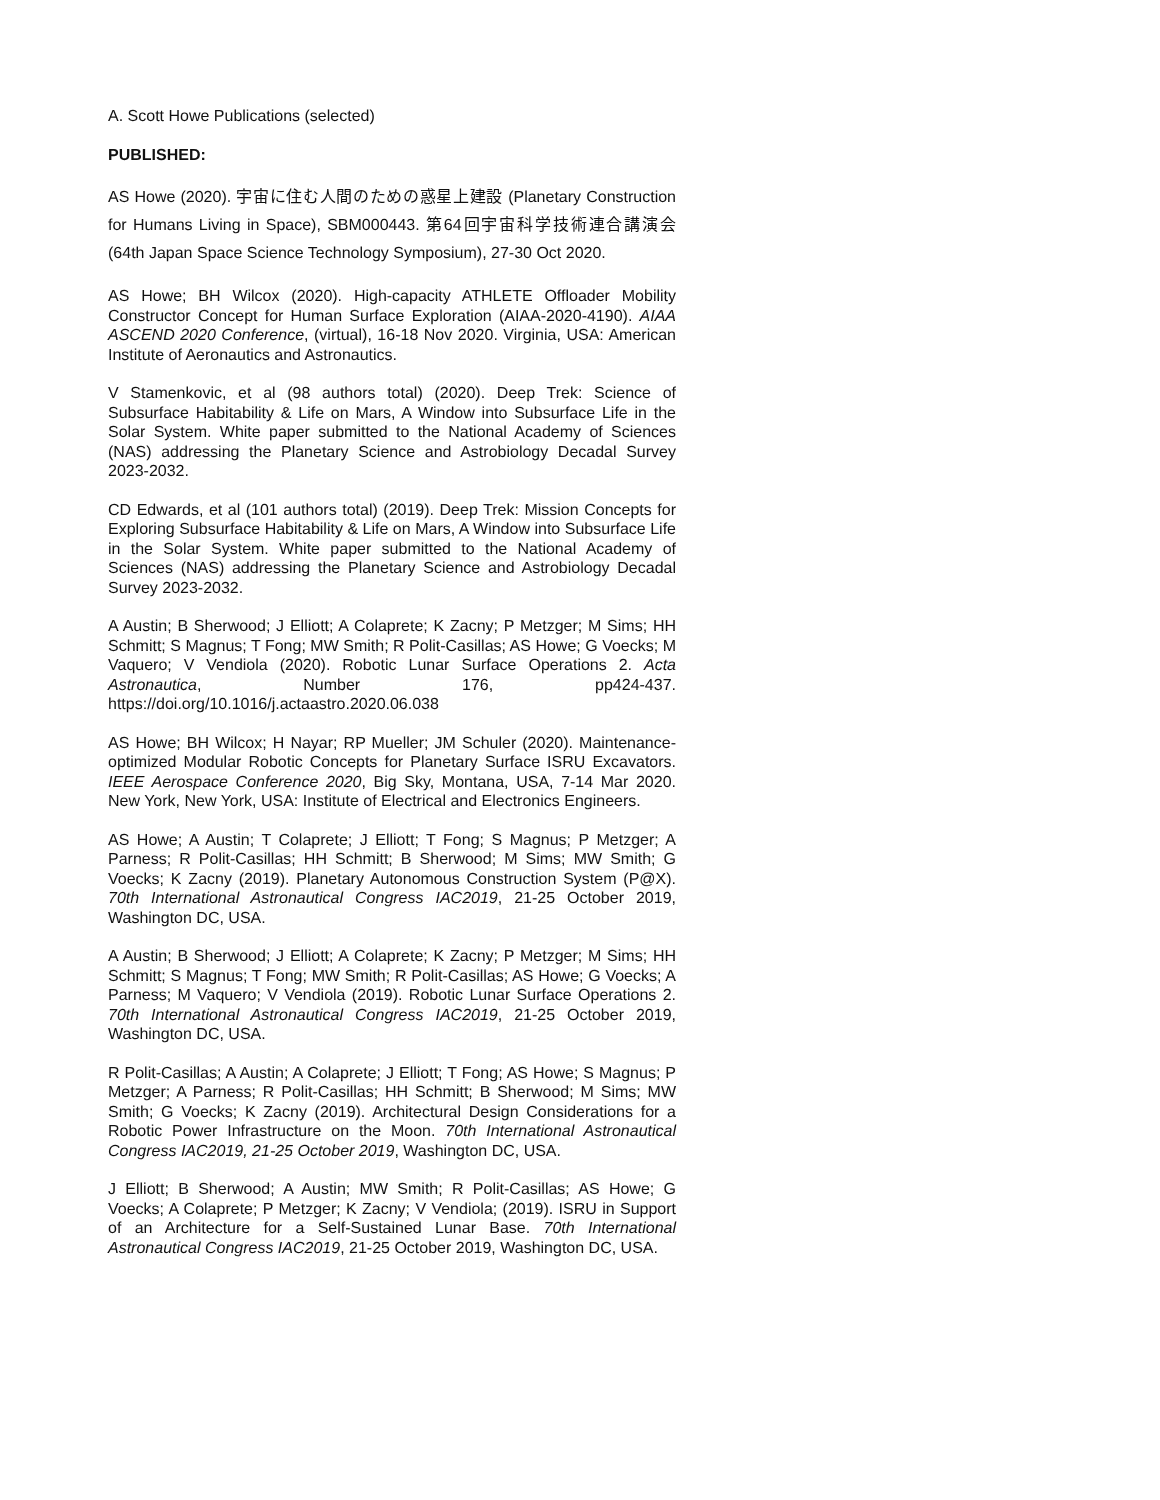A. Scott Howe Publications (selected)
PUBLISHED:
AS Howe (2020). 宇宙に住む人間のための惑星上建設 (Planetary Construction for Humans Living in Space), SBM000443. 第64回宇宙科学技術連合講演会 (64th Japan Space Science Technology Symposium), 27-30 Oct 2020.
AS Howe; BH Wilcox (2020). High-capacity ATHLETE Offloader Mobility Constructor Concept for Human Surface Exploration (AIAA-2020-4190). AIAA ASCEND 2020 Conference, (virtual), 16-18 Nov 2020. Virginia, USA: American Institute of Aeronautics and Astronautics.
V Stamenkovic, et al (98 authors total) (2020). Deep Trek: Science of Subsurface Habitability & Life on Mars, A Window into Subsurface Life in the Solar System. White paper submitted to the National Academy of Sciences (NAS) addressing the Planetary Science and Astrobiology Decadal Survey 2023-2032.
CD Edwards, et al (101 authors total) (2019). Deep Trek: Mission Concepts for Exploring Subsurface Habitability & Life on Mars, A Window into Subsurface Life in the Solar System. White paper submitted to the National Academy of Sciences (NAS) addressing the Planetary Science and Astrobiology Decadal Survey 2023-2032.
A Austin; B Sherwood; J Elliott; A Colaprete; K Zacny; P Metzger; M Sims; HH Schmitt; S Magnus; T Fong; MW Smith; R Polit-Casillas; AS Howe; G Voecks; M Vaquero; V Vendiola (2020). Robotic Lunar Surface Operations 2. Acta Astronautica, Number 176, pp424-437. https://doi.org/10.1016/j.actaastro.2020.06.038
AS Howe; BH Wilcox; H Nayar; RP Mueller; JM Schuler (2020). Maintenance-optimized Modular Robotic Concepts for Planetary Surface ISRU Excavators. IEEE Aerospace Conference 2020, Big Sky, Montana, USA, 7-14 Mar 2020. New York, New York, USA: Institute of Electrical and Electronics Engineers.
AS Howe; A Austin; T Colaprete; J Elliott; T Fong; S Magnus; P Metzger; A Parness; R Polit-Casillas; HH Schmitt; B Sherwood; M Sims; MW Smith; G Voecks; K Zacny (2019). Planetary Autonomous Construction System (P@X). 70th International Astronautical Congress IAC2019, 21-25 October 2019, Washington DC, USA.
A Austin; B Sherwood; J Elliott; A Colaprete; K Zacny; P Metzger; M Sims; HH Schmitt; S Magnus; T Fong; MW Smith; R Polit-Casillas; AS Howe; G Voecks; A Parness; M Vaquero; V Vendiola (2019). Robotic Lunar Surface Operations 2. 70th International Astronautical Congress IAC2019, 21-25 October 2019, Washington DC, USA.
R Polit-Casillas; A Austin; A Colaprete; J Elliott; T Fong; AS Howe; S Magnus; P Metzger; A Parness; R Polit-Casillas; HH Schmitt; B Sherwood; M Sims; MW Smith; G Voecks; K Zacny (2019). Architectural Design Considerations for a Robotic Power Infrastructure on the Moon. 70th International Astronautical Congress IAC2019, 21-25 October 2019, Washington DC, USA.
J Elliott; B Sherwood; A Austin; MW Smith; R Polit-Casillas; AS Howe; G Voecks; A Colaprete; P Metzger; K Zacny; V Vendiola; (2019). ISRU in Support of an Architecture for a Self-Sustained Lunar Base. 70th International Astronautical Congress IAC2019, 21-25 October 2019, Washington DC, USA.